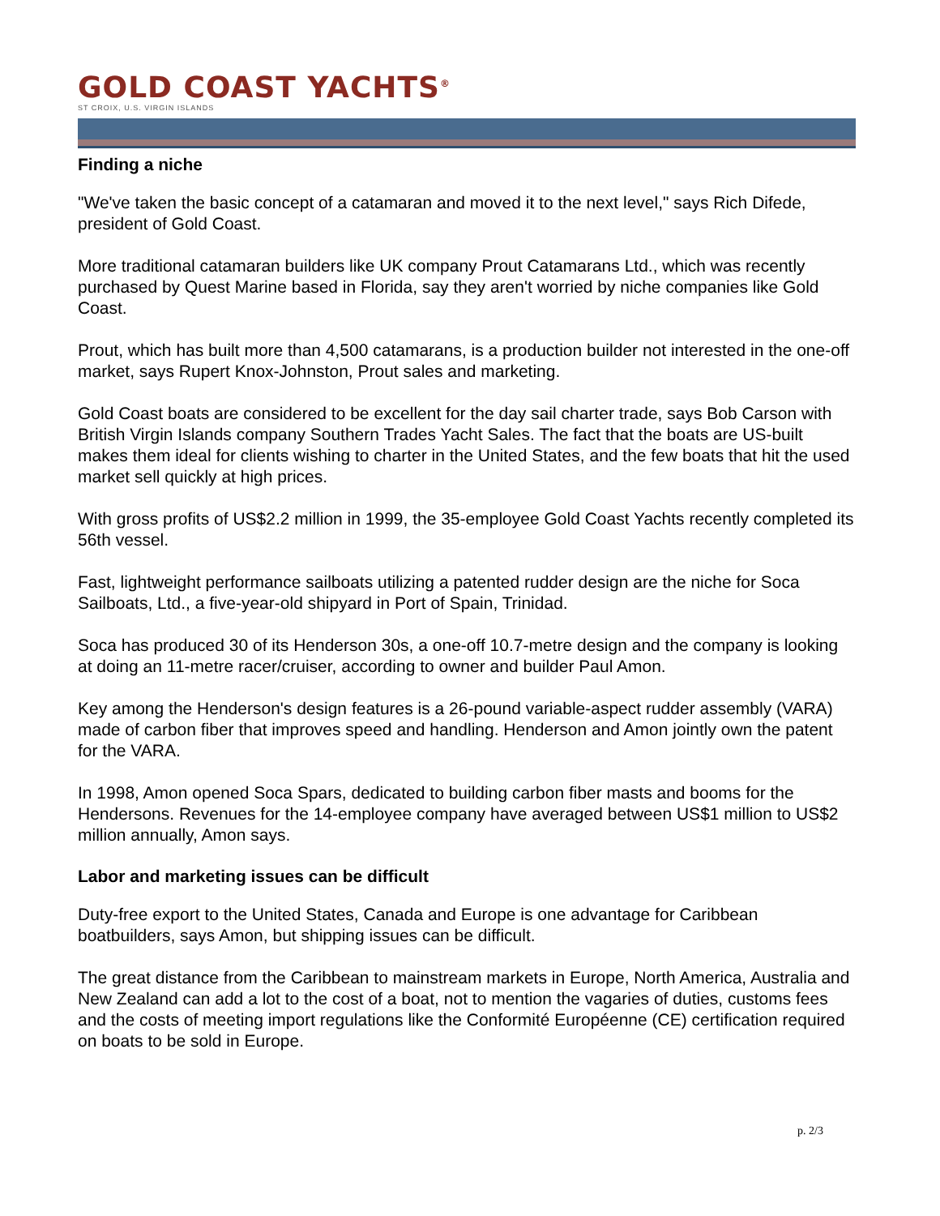GOLD COAST YACHTS<sup>®</sup>
ST CROIX, U.S. VIRGIN ISLANDS
Finding a niche
"We've taken the basic concept of a catamaran and moved it to the next level," says Rich Difede, president of Gold Coast.
More traditional catamaran builders like UK company Prout Catamarans Ltd., which was recently purchased by Quest Marine based in Florida, say they aren't worried by niche companies like Gold Coast.
Prout, which has built more than 4,500 catamarans, is a production builder not interested in the one-off market, says Rupert Knox-Johnston, Prout sales and marketing.
Gold Coast boats are considered to be excellent for the day sail charter trade, says Bob Carson with British Virgin Islands company Southern Trades Yacht Sales. The fact that the boats are US-built makes them ideal for clients wishing to charter in the United States, and the few boats that hit the used market sell quickly at high prices.
With gross profits of US$2.2 million in 1999, the 35-employee Gold Coast Yachts recently completed its 56th vessel.
Fast, lightweight performance sailboats utilizing a patented rudder design are the niche for Soca Sailboats, Ltd., a five-year-old shipyard in Port of Spain, Trinidad.
Soca has produced 30 of its Henderson 30s, a one-off 10.7-metre design and the company is looking at doing an 11-metre racer/cruiser, according to owner and builder Paul Amon.
Key among the Henderson's design features is a 26-pound variable-aspect rudder assembly (VARA) made of carbon fiber that improves speed and handling. Henderson and Amon jointly own the patent for the VARA.
In 1998, Amon opened Soca Spars, dedicated to building carbon fiber masts and booms for the Hendersons. Revenues for the 14-employee company have averaged between US$1 million to US$2 million annually, Amon says.
Labor and marketing issues can be difficult
Duty-free export to the United States, Canada and Europe is one advantage for Caribbean boatbuilders, says Amon, but shipping issues can be difficult.
The great distance from the Caribbean to mainstream markets in Europe, North America, Australia and New Zealand can add a lot to the cost of a boat, not to mention the vagaries of duties, customs fees and the costs of meeting import regulations like the Conformité Européenne (CE) certification required on boats to be sold in Europe.
p. 2/3